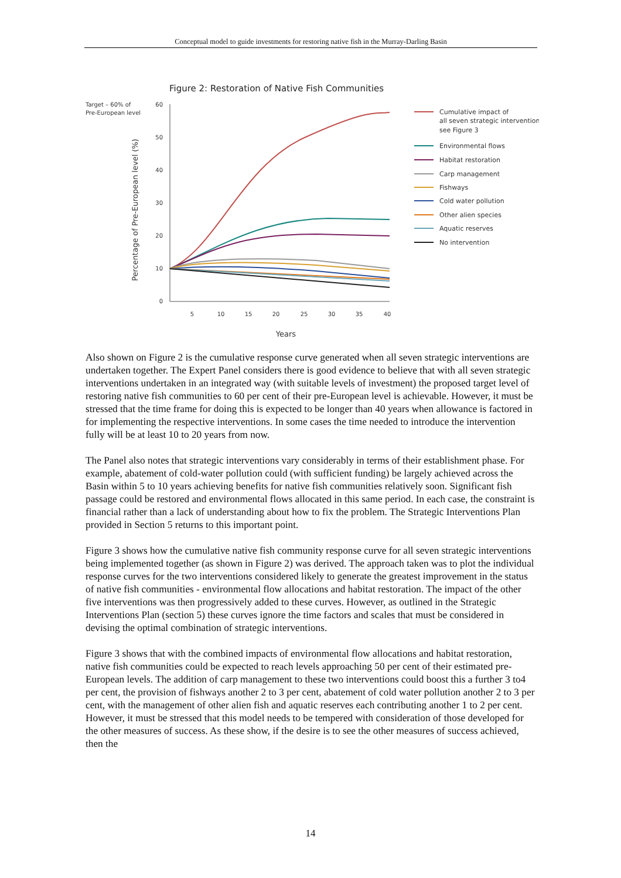Conceptual model to guide investments for restoring native fish in the Murray-Darling Basin
Figure 2: Restoration of Native Fish Communities
Target – 60% of
Pre-European level
Percentage of Pre-European level (%)
60
50
40
30
20
10
0
5
10
15
20
25
30
35
40
Years
Cumulative impact of
all seven strategic interventions
see Figure 3
Environmental flows
Habitat restoration
Carp management
Fishways
Cold water pollution
Other alien species
Aquatic reserves
No intervention
Also shown on Figure 2 is the cumulative response curve generated when all seven strategic interventions are undertaken together. The Expert Panel considers there is good evidence to believe that with all seven strategic interventions undertaken in an integrated way (with suitable levels of investment) the proposed target level of restoring native fish communities to 60 per cent of their pre-European level is achievable. However, it must be stressed that the time frame for doing this is expected to be longer than 40 years when allowance is factored in for implementing the respective interventions. In some cases the time needed to introduce the intervention fully will be at least 10 to 20 years from now.
The Panel also notes that strategic interventions vary considerably in terms of their establishment phase. For example, abatement of cold-water pollution could (with sufficient funding) be largely achieved across the Basin within 5 to 10 years achieving benefits for native fish communities relatively soon. Significant fish passage could be restored and environmental flows allocated in this same period. In each case, the constraint is financial rather than a lack of understanding about how to fix the problem. The Strategic Interventions Plan provided in Section 5 returns to this important point.
Figure 3 shows how the cumulative native fish community response curve for all seven strategic interventions being implemented together (as shown in Figure 2) was derived. The approach taken was to plot the individual response curves for the two interventions considered likely to generate the greatest improvement in the status of native fish communities - environmental flow allocations and habitat restoration. The impact of the other five interventions was then progressively added to these curves. However, as outlined in the Strategic Interventions Plan (section 5) these curves ignore the time factors and scales that must be considered in devising the optimal combination of strategic interventions.
Figure 3 shows that with the combined impacts of environmental flow allocations and habitat restoration, native fish communities could be expected to reach levels approaching 50 per cent of their estimated pre-European levels. The addition of carp management to these two interventions could boost this a further 3 to4 per cent, the provision of fishways another 2 to 3 per cent, abatement of cold water pollution another 2 to 3 per cent, with the management of other alien fish and aquatic reserves each contributing another 1 to 2 per cent. However, it must be stressed that this model needs to be tempered with consideration of those developed for the other measures of success. As these show, if the desire is to see the other measures of success achieved, then the
14